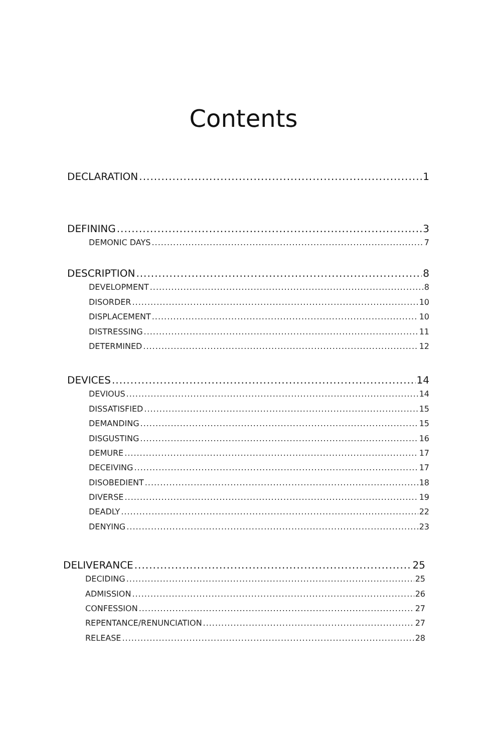Contents
DECLARATION 1
DEFINING 3
DEMONIC DAYS 7
DESCRIPTION 8
DEVELOPMENT 8
DISORDER 10
DISPLACEMENT 10
DISTRESSING 11
DETERMINED 12
DEVICES 14
DEVIOUS 14
DISSATISFIED 15
DEMANDING 15
DISGUSTING 16
DEMURE 17
DECEIVING 17
DISOBEDIENT 18
DIVERSE 19
DEADLY 22
DENYING 23
DELIVERANCE 25
DECIDING 25
ADMISSION 26
CONFESSION 27
REPENTANCE/RENUNCIATION 27
RELEASE 28